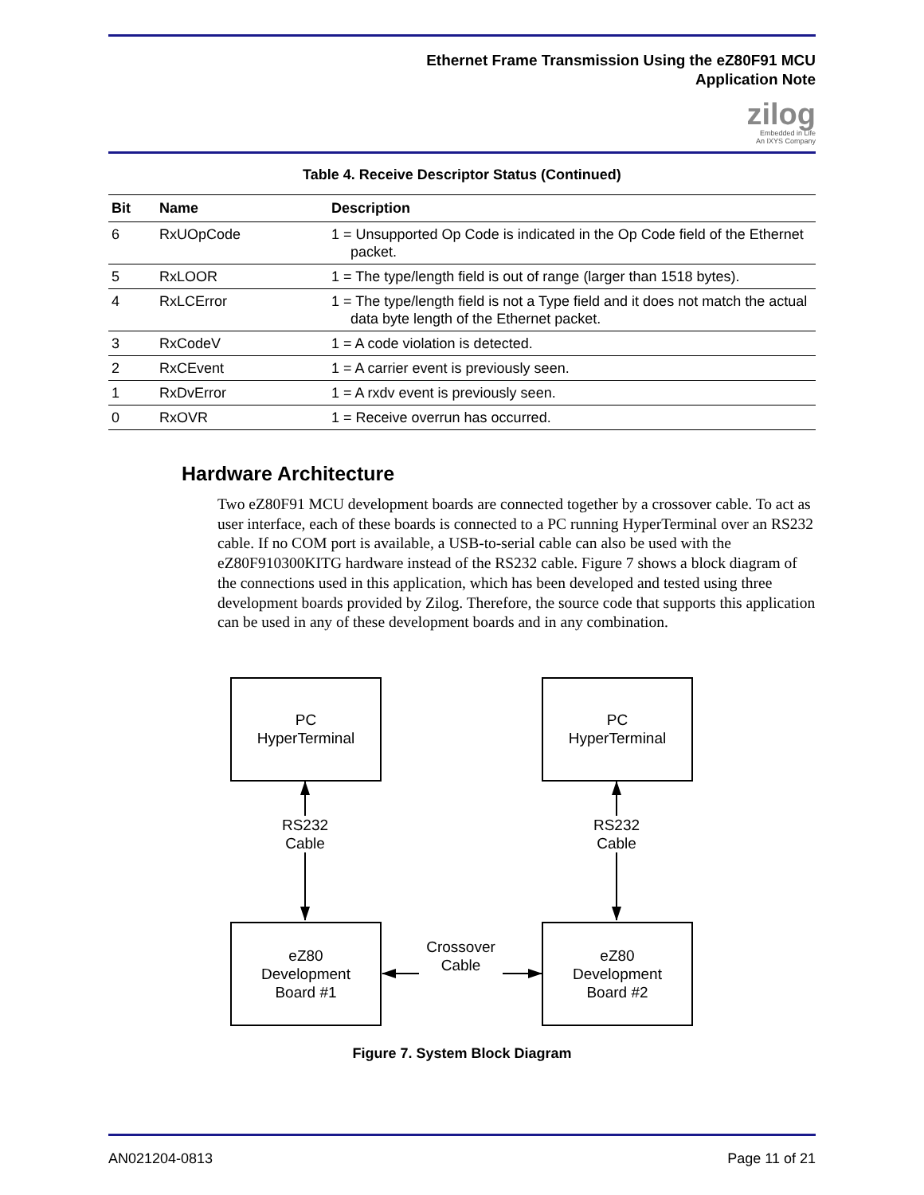Ethernet Frame Transmission Using the eZ80F91 MCU
Application Note
zilog
Embedded in Life
An IXYS Company
Table 4. Receive Descriptor Status (Continued)
| Bit | Name | Description |
| --- | --- | --- |
| 6 | RxUOpCode | 1 = Unsupported Op Code is indicated in the Op Code field of the Ethernet packet. |
| 5 | RxLOOR | 1 = The type/length field is out of range (larger than 1518 bytes). |
| 4 | RxLCError | 1 = The type/length field is not a Type field and it does not match the actual data byte length of the Ethernet packet. |
| 3 | RxCodeV | 1 = A code violation is detected. |
| 2 | RxCEvent | 1 = A carrier event is previously seen. |
| 1 | RxDvError | 1 = A rxdv event is previously seen. |
| 0 | RxOVR | 1 = Receive overrun has occurred. |
Hardware Architecture
Two eZ80F91 MCU development boards are connected together by a crossover cable. To act as user interface, each of these boards is connected to a PC running HyperTerminal over an RS232 cable. If no COM port is available, a USB-to-serial cable can also be used with the eZ80F910300KITG hardware instead of the RS232 cable. Figure 7 shows a block diagram of the connections used in this application, which has been developed and tested using three development boards provided by Zilog. Therefore, the source code that supports this application can be used in any of these development boards and in any combination.
PC
HyperTerminal
PC
HyperTerminal
RS232
Cable
RS232
Cable
eZ80
Development
Board #1
eZ80
Development
Board #2
Crossover
Cable
Figure 7. System Block Diagram
AN021204-0813 Page 11 of 21